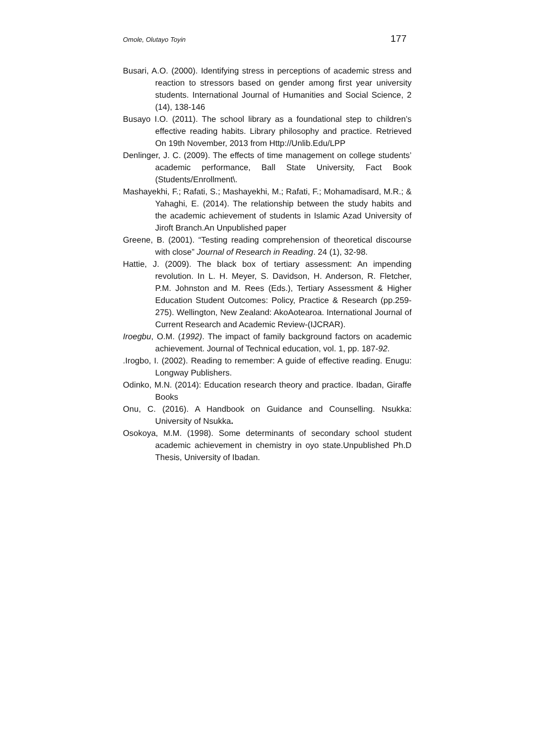Omole, Olutayo Toyin 177
Busari, A.O. (2000). Identifying stress in perceptions of academic stress and reaction to stressors based on gender among first year university students. International Journal of Humanities and Social Science, 2 (14), 138-146
Busayo I.O. (2011). The school library as a foundational step to children’s effective reading habits. Library philosophy and practice. Retrieved On 19th November, 2013 from Http://Unlib.Edu/LPP
Denlinger, J. C. (2009). The effects of time management on college students’ academic performance, Ball State University, Fact Book (Students/Enrollment\.
Mashayekhi, F.; Rafati, S.; Mashayekhi, M.; Rafati, F.; Mohamadisard, M.R.; & Yahaghi, E. (2014). The relationship between the study habits and the academic achievement of students in Islamic Azad University of Jiroft Branch.An Unpublished paper
Greene, B. (2001). “Testing reading comprehension of theoretical discourse with close” Journal of Research in Reading. 24 (1), 32-98.
Hattie, J. (2009). The black box of tertiary assessment: An impending revolution. In L. H. Meyer, S. Davidson, H. Anderson, R. Fletcher, P.M. Johnston and M. Rees (Eds.), Tertiary Assessment & Higher Education Student Outcomes: Policy, Practice & Research (pp.259-275). Wellington, New Zealand: AkoAotearoa. International Journal of Current Research and Academic Review-(IJCRAR).
Iroegbu, O.M. (1992). The impact of family background factors on academic achievement. Journal of Technical education, vol. 1, pp. 187-92.
.Irogbo, I. (2002). Reading to remember: A guide of effective reading. Enugu: Longway Publishers.
Odinko, M.N. (2014): Education research theory and practice. Ibadan, Giraffe Books
Onu, C. (2016). A Handbook on Guidance and Counselling. Nsukka: University of Nsukka.
Osokoya, M.M. (1998). Some determinants of secondary school student academic achievement in chemistry in oyo state.Unpublished Ph.D Thesis, University of Ibadan.